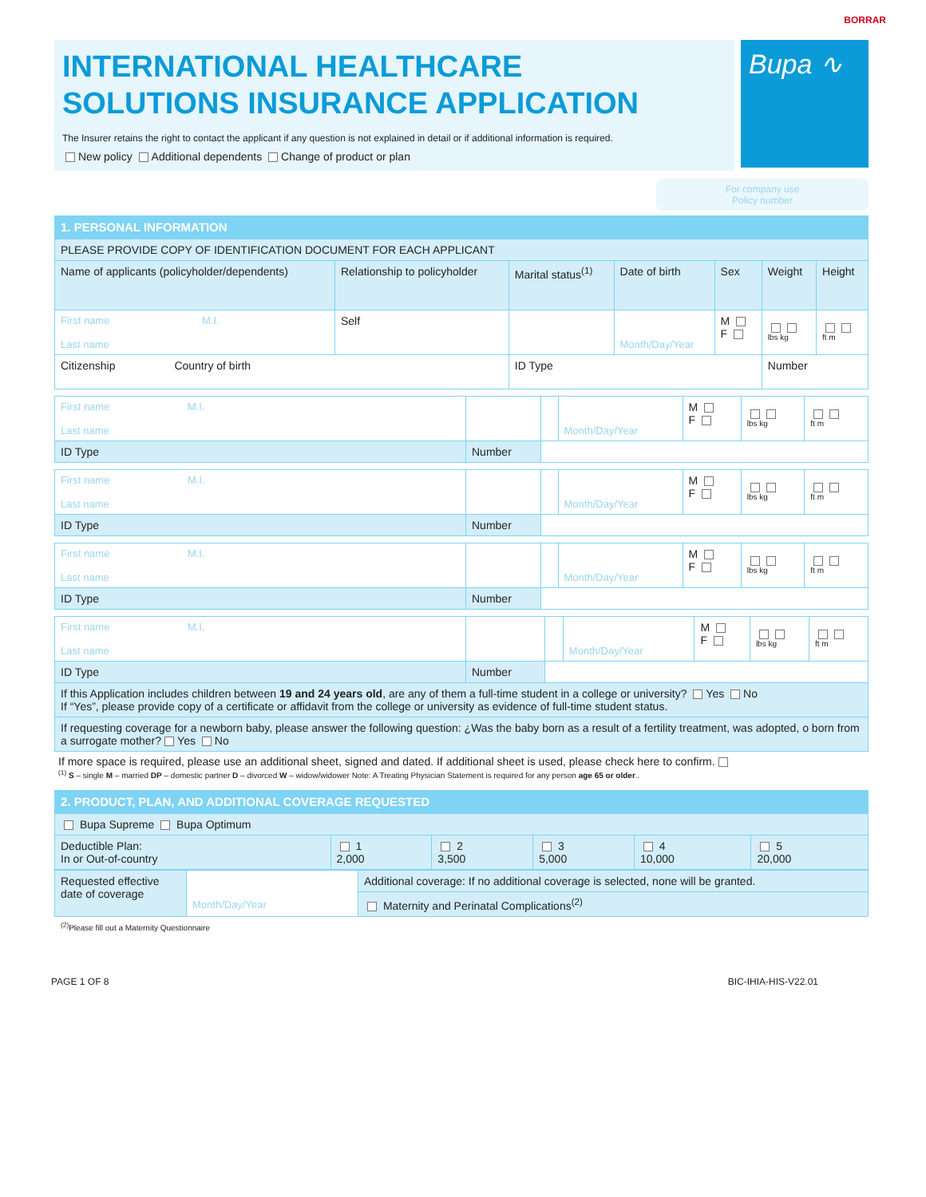BORRAR
INTERNATIONAL HEALTHCARE
SOLUTIONS INSURANCE APPLICATION
The Insurer retains the right to contact the applicant if any question is not explained in detail or if additional information is required.
New policy Additional dependents Change of product or plan
Bupa ∿
For company use
Policy number
1. PERSONAL INFORMATION
| PLEASE PROVIDE COPY OF IDENTIFICATION DOCUMENT FOR EACH APPLICANT | | | | | | |
| Name of applicants (policyholder/dependents) | Relationship to policyholder | Marital status<sup>(1)</sup> | Date of birth | Sex | Weight | Height |
| First name M.I. Last name | Self | | Month/Day/Year | M F | lbs kg | ft m |
| Citizenship Country of birth | | ID Type | | | Number | |
| First name M.I. Last name | | | Month/Day/Year | M F | lbs kg | ft m |
| ID Type | Number | | | | | |
| First name M.I. Last name | | | Month/Day/Year | M F | lbs kg | ft m |
| ID Type | Number | | | | | |
| First name M.I. Last name | | | Month/Day/Year | M F | lbs kg | ft m |
| ID Type | Number | | | | | |
| First name M.I. Last name | | | Month/Day/Year | M F | lbs kg | ft m |
| ID Type | Number | | | | | |
| If this Application includes children between 19 and 24 years old , are any of them a full-time student in a college or university? Yes No If “Yes”, please provide copy of a certificate or affidavit from the college or university as evidence of full-time student status. | | | | | | |
| If requesting coverage for a newborn baby, please answer the following question: ¿Was the baby born as a result of a fertility treatment, was adopted, o born from a surrogate mother? Yes No | | | | | | |
If more space is required, please use an additional sheet, signed and dated. If additional sheet is used, please check here to confirm.
<sup>(1)</sup> S – single M – married DP – domestic partner D – divorced W – widow/widower Note: A Treating Physician Statement is required for any person age 65 or older..
2. PRODUCT, PLAN, AND ADDITIONAL COVERAGE REQUESTED
| Bupa Supreme Bupa Optimum | | | | | |
| Deductible Plan: In or Out-of-country | 1 2,000 | 2 3,500 | 3 5,000 | 4 10,000 | 5 20,000 |
| Requested effective date of coverage | Month/Day/Year | Additional coverage: If no additional coverage is selected, none will be granted. |
| | | Maternity and Perinatal Complications<sup>(2)</sup> |
<sup>(2)</sup> Please fill out a Maternity Questionnaire
PAGE 1 OF 8 BIC-IHIA-HIS-V22.01